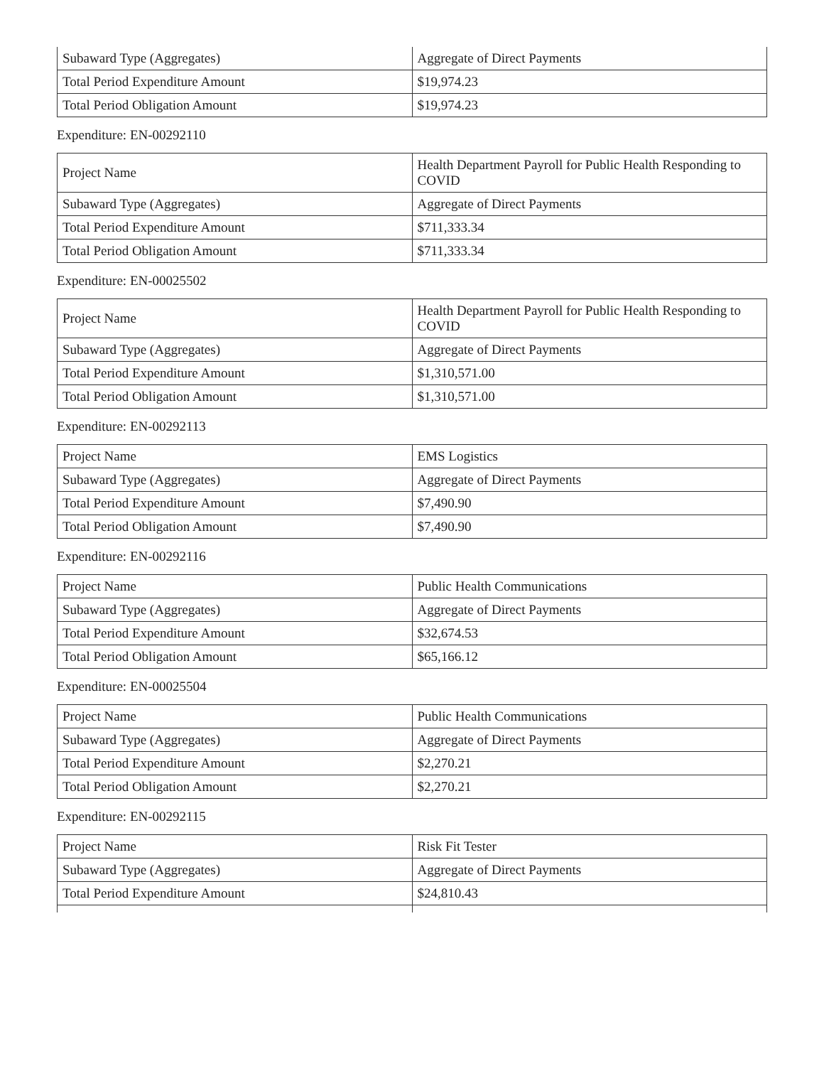| Subaward Type (Aggregates) | Aggregate of Direct Payments |
| Total Period Expenditure Amount | $19,974.23 |
| Total Period Obligation Amount | $19,974.23 |
Expenditure: EN-00292110
| Project Name | Health Department Payroll for Public Health Responding to COVID |
| Subaward Type (Aggregates) | Aggregate of Direct Payments |
| Total Period Expenditure Amount | $711,333.34 |
| Total Period Obligation Amount | $711,333.34 |
Expenditure: EN-00025502
| Project Name | Health Department Payroll for Public Health Responding to COVID |
| Subaward Type (Aggregates) | Aggregate of Direct Payments |
| Total Period Expenditure Amount | $1,310,571.00 |
| Total Period Obligation Amount | $1,310,571.00 |
Expenditure: EN-00292113
| Project Name | EMS Logistics |
| Subaward Type (Aggregates) | Aggregate of Direct Payments |
| Total Period Expenditure Amount | $7,490.90 |
| Total Period Obligation Amount | $7,490.90 |
Expenditure: EN-00292116
| Project Name | Public Health Communications |
| Subaward Type (Aggregates) | Aggregate of Direct Payments |
| Total Period Expenditure Amount | $32,674.53 |
| Total Period Obligation Amount | $65,166.12 |
Expenditure: EN-00025504
| Project Name | Public Health Communications |
| Subaward Type (Aggregates) | Aggregate of Direct Payments |
| Total Period Expenditure Amount | $2,270.21 |
| Total Period Obligation Amount | $2,270.21 |
Expenditure: EN-00292115
| Project Name | Risk Fit Tester |
| Subaward Type (Aggregates) | Aggregate of Direct Payments |
| Total Period Expenditure Amount | $24,810.43 |